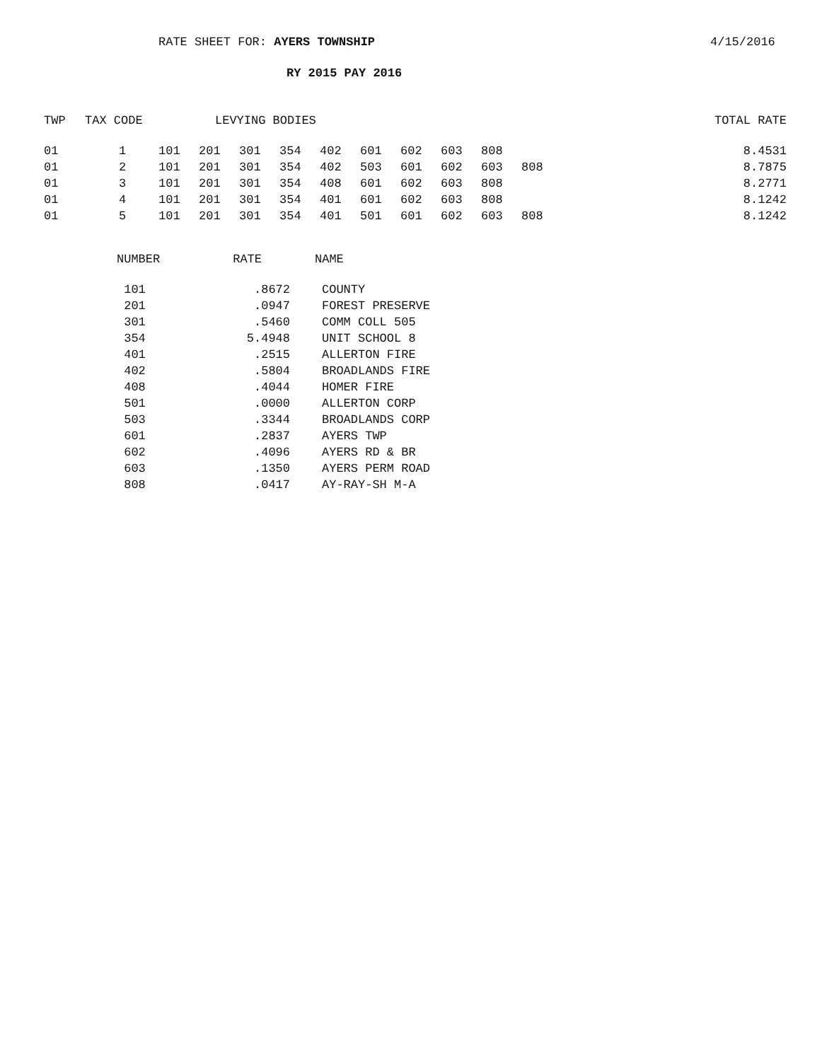RATE SHEET FOR: AYERS TOWNSHIP 4/15/2016
RY 2015 PAY 2016
| TWP | TAX CODE | LEVYING BODIES | | | | | | | | | | TOTAL RATE |
| --- | --- | --- | --- | --- | --- | --- | --- | --- | --- | --- | --- | --- |
| 01 | 1 | 101 | 201 | 301 | 354 | 402 | 601 | 602 | 603 | 808 | | 8.4531 |
| 01 | 2 | 101 | 201 | 301 | 354 | 402 | 503 | 601 | 602 | 603 | 808 | 8.7875 |
| 01 | 3 | 101 | 201 | 301 | 354 | 408 | 601 | 602 | 603 | 808 | | 8.2771 |
| 01 | 4 | 101 | 201 | 301 | 354 | 401 | 601 | 602 | 603 | 808 | | 8.1242 |
| 01 | 5 | 101 | 201 | 301 | 354 | 401 | 501 | 601 | 602 | 603 | 808 | 8.1242 |
| NUMBER | RATE | NAME |
| --- | --- | --- |
| 101 | .8672 | COUNTY |
| 201 | .0947 | FOREST PRESERVE |
| 301 | .5460 | COMM COLL 505 |
| 354 | 5.4948 | UNIT SCHOOL 8 |
| 401 | .2515 | ALLERTON FIRE |
| 402 | .5804 | BROADLANDS FIRE |
| 408 | .4044 | HOMER FIRE |
| 501 | .0000 | ALLERTON CORP |
| 503 | .3344 | BROADLANDS CORP |
| 601 | .2837 | AYERS TWP |
| 602 | .4096 | AYERS RD & BR |
| 603 | .1350 | AYERS PERM ROAD |
| 808 | .0417 | AY-RAY-SH M-A |